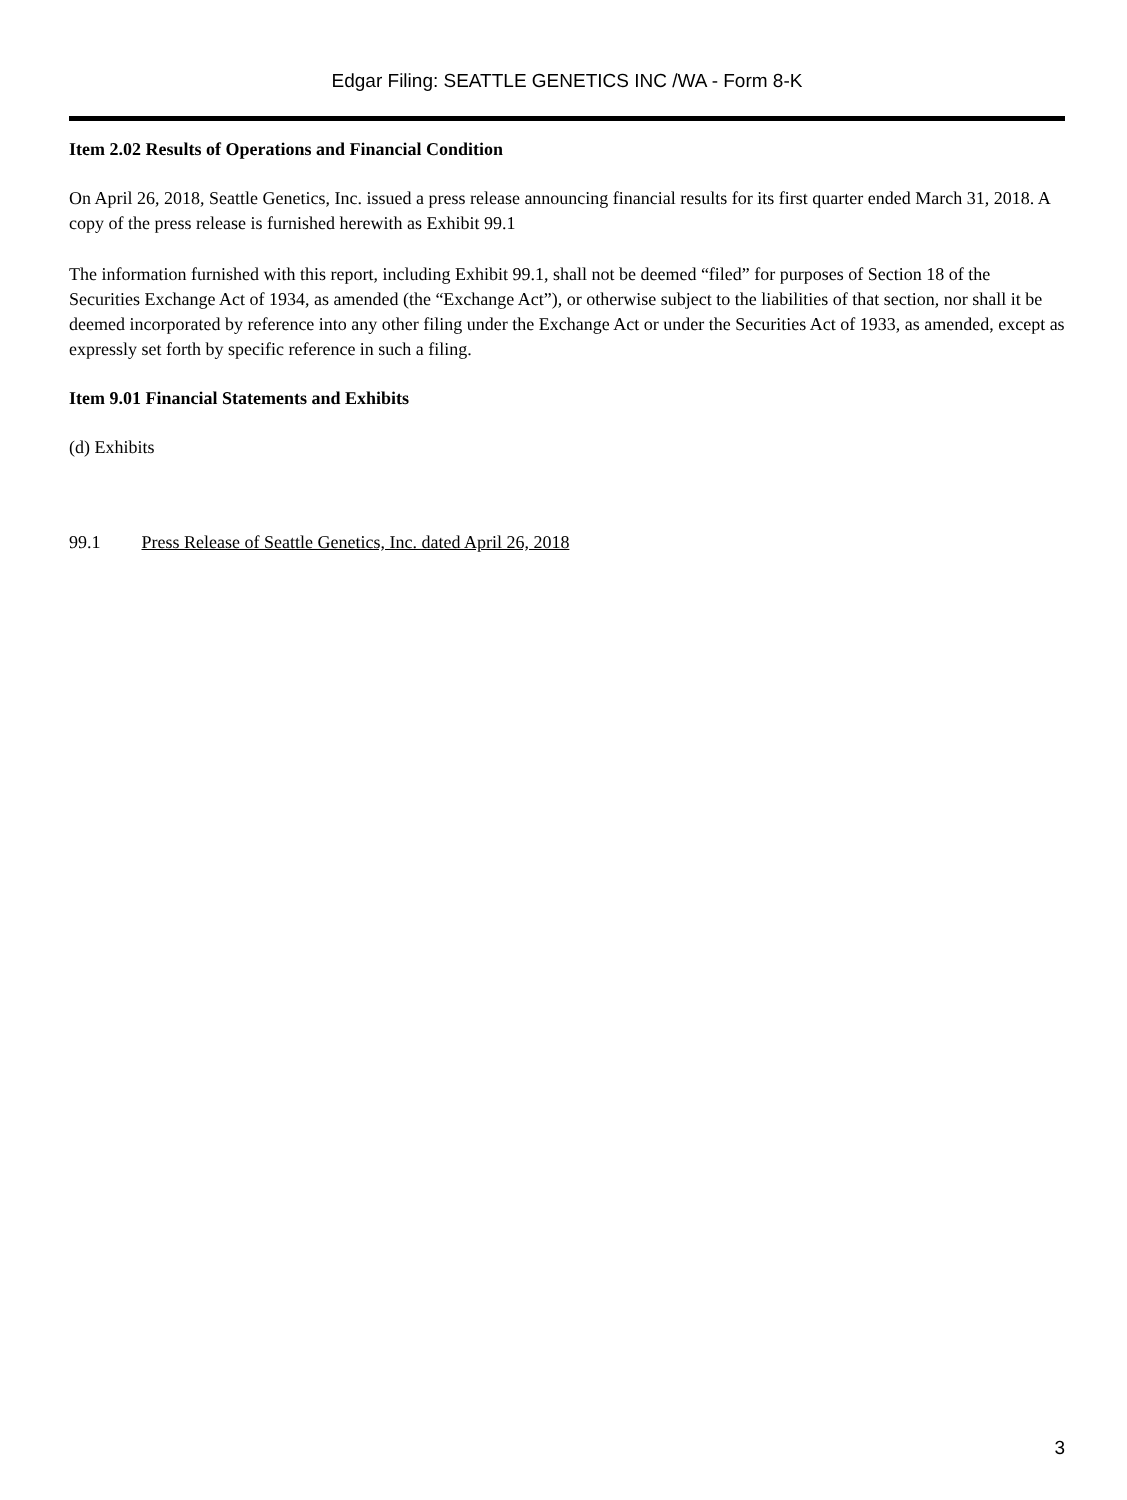Edgar Filing: SEATTLE GENETICS INC /WA - Form 8-K
Item 2.02 Results of Operations and Financial Condition
On April 26, 2018, Seattle Genetics, Inc. issued a press release announcing financial results for its first quarter ended March 31, 2018. A copy of the press release is furnished herewith as Exhibit 99.1
The information furnished with this report, including Exhibit 99.1, shall not be deemed “filed” for purposes of Section 18 of the Securities Exchange Act of 1934, as amended (the “Exchange Act”), or otherwise subject to the liabilities of that section, nor shall it be deemed incorporated by reference into any other filing under the Exchange Act or under the Securities Act of 1933, as amended, except as expressly set forth by specific reference in such a filing.
Item 9.01 Financial Statements and Exhibits
(d) Exhibits
99.1 Press Release of Seattle Genetics, Inc. dated April 26, 2018
3